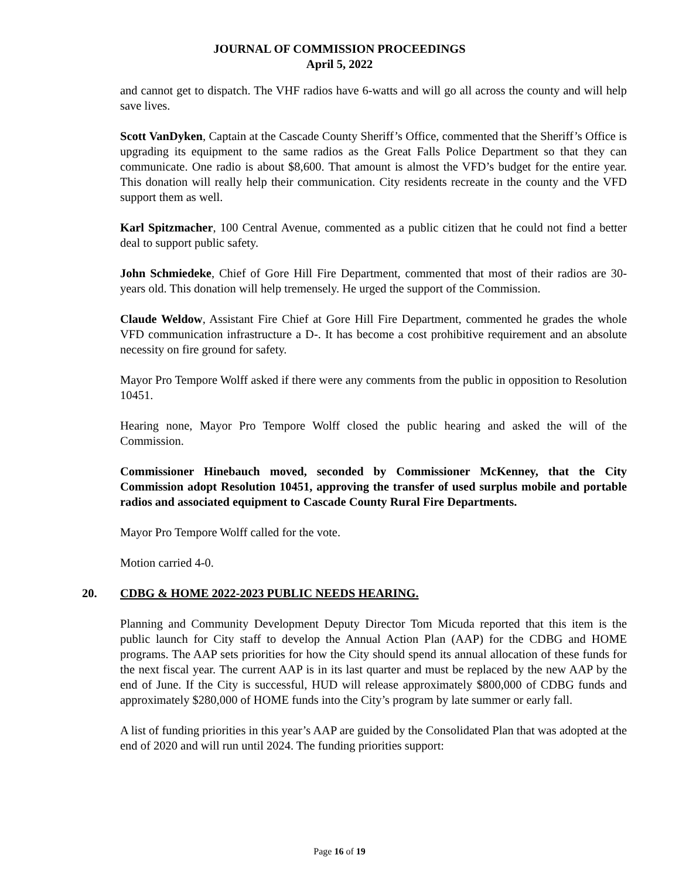JOURNAL OF COMMISSION PROCEEDINGS
April 5, 2022
and cannot get to dispatch. The VHF radios have 6-watts and will go all across the county and will help save lives.
Scott VanDyken, Captain at the Cascade County Sheriff’s Office, commented that the Sheriff’s Office is upgrading its equipment to the same radios as the Great Falls Police Department so that they can communicate. One radio is about $8,600. That amount is almost the VFD’s budget for the entire year. This donation will really help their communication. City residents recreate in the county and the VFD support them as well.
Karl Spitzmacher, 100 Central Avenue, commented as a public citizen that he could not find a better deal to support public safety.
John Schmiedeke, Chief of Gore Hill Fire Department, commented that most of their radios are 30-years old. This donation will help tremensely. He urged the support of the Commission.
Claude Weldow, Assistant Fire Chief at Gore Hill Fire Department, commented he grades the whole VFD communication infrastructure a D-. It has become a cost prohibitive requirement and an absolute necessity on fire ground for safety.
Mayor Pro Tempore Wolff asked if there were any comments from the public in opposition to Resolution 10451.
Hearing none, Mayor Pro Tempore Wolff closed the public hearing and asked the will of the Commission.
Commissioner Hinebauch moved, seconded by Commissioner McKenney, that the City Commission adopt Resolution 10451, approving the transfer of used surplus mobile and portable radios and associated equipment to Cascade County Rural Fire Departments.
Mayor Pro Tempore Wolff called for the vote.
Motion carried 4-0.
20. CDBG & HOME 2022-2023 PUBLIC NEEDS HEARING.
Planning and Community Development Deputy Director Tom Micuda reported that this item is the public launch for City staff to develop the Annual Action Plan (AAP) for the CDBG and HOME programs. The AAP sets priorities for how the City should spend its annual allocation of these funds for the next fiscal year. The current AAP is in its last quarter and must be replaced by the new AAP by the end of June. If the City is successful, HUD will release approximately $800,000 of CDBG funds and approximately $280,000 of HOME funds into the City’s program by late summer or early fall.
A list of funding priorities in this year’s AAP are guided by the Consolidated Plan that was adopted at the end of 2020 and will run until 2024. The funding priorities support:
Page 16 of 19